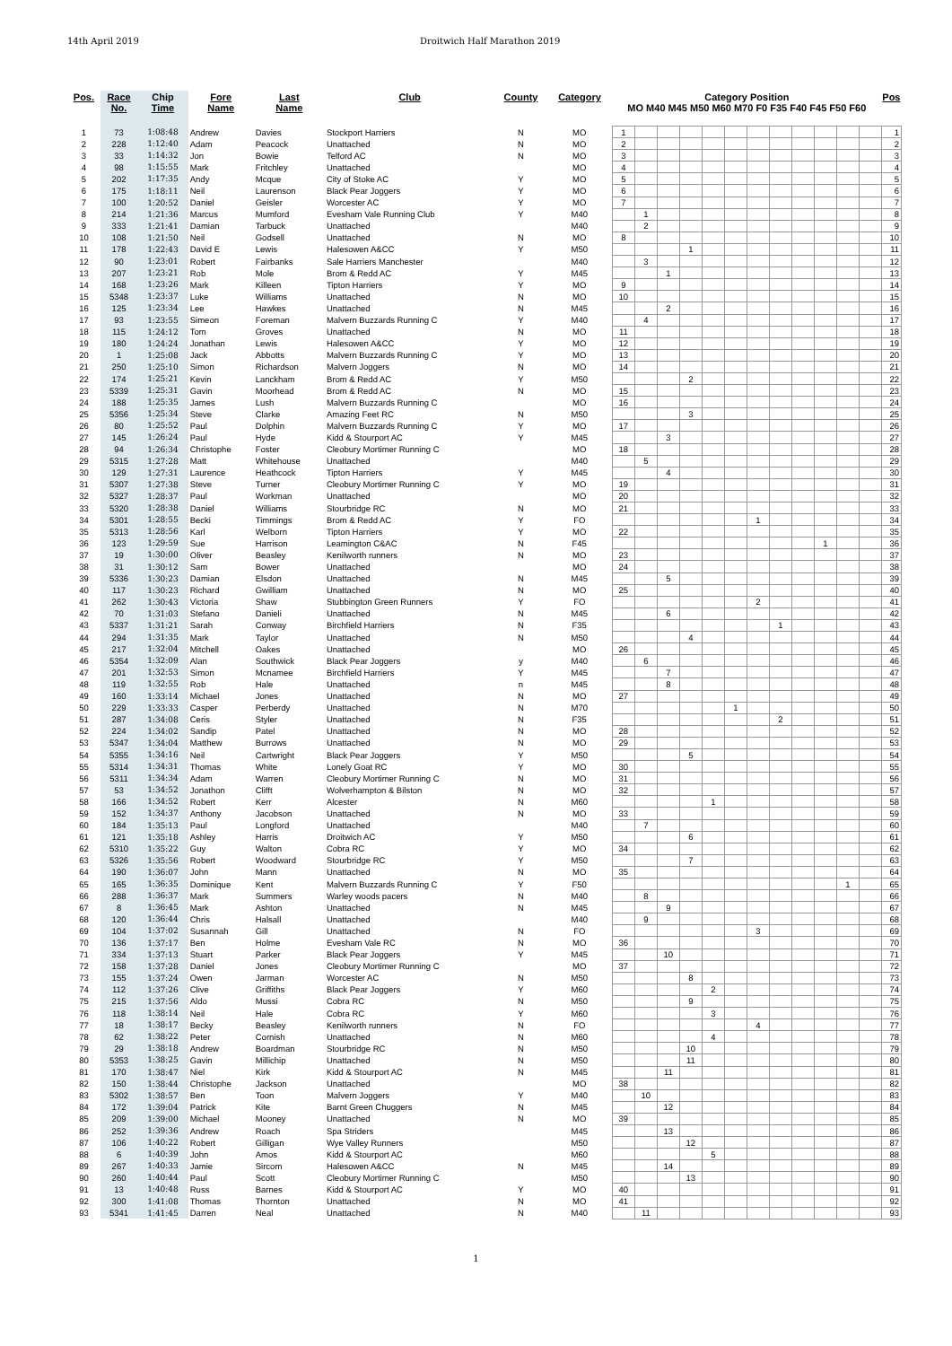14th April 2019 Droitwich Half Marathon 2019
| Pos. | Race No. | Chip Time | Fore Name | Last Name | Club | County | Category | Category Position MO M40 M45 M50 M60 M70 F0 F35 F40 F45 F50 F60 | | | | | | | | | | | | Pos |
| --- | --- | --- | --- | --- | --- | --- | --- | --- | --- | --- | --- | --- | --- | --- | --- | --- | --- | --- | --- | --- |
| 1 | 73 | 1:08:48 | Andrew | Davies | Stockport Harriers | N | MO | 1 | | | | | | | | | | | | 1 |
| 2 | 228 | 1:12:40 | Adam | Peacock | Unattached | N | MO | 2 | | | | | | | | | | | | 2 |
| 3 | 33 | 1:14:32 | Jon | Bowie | Telford AC | N | MO | 3 | | | | | | | | | | | | 3 |
| 4 | 98 | 1:15:55 | Mark | Fritchley | Unattached | | MO | 4 | | | | | | | | | | | | 4 |
| 5 | 202 | 1:17:35 | Andy | Mcque | City of Stoke AC | Y | MO | 5 | | | | | | | | | | | | 5 |
| 6 | 175 | 1:18:11 | Neil | Laurenson | Black Pear Joggers | Y | MO | 6 | | | | | | | | | | | | 6 |
| 7 | 100 | 1:20:52 | Daniel | Geisler | Worcester AC | Y | MO | 7 | | | | | | | | | | | | 7 |
| 8 | 214 | 1:21:36 | Marcus | Mumford | Evesham Vale Running Club | Y | M40 | | 1 | | | | | | | | | | | 8 |
| 9 | 333 | 1:21:41 | Damian | Tarbuck | Unattached | | M40 | | 2 | | | | | | | | | | | 9 |
| 10 | 108 | 1:21:50 | Neil | Godsell | Unattached | N | MO | 8 | | | | | | | | | | | | 10 |
| 11 | 178 | 1:22:43 | David E | Lewis | Halesowen A&CC | Y | M50 | | | | 1 | | | | | | | | | 11 |
| 12 | 90 | 1:23:01 | Robert | Fairbanks | Sale Harriers Manchester | | M40 | | 3 | | | | | | | | | | | 12 |
| 13 | 207 | 1:23:21 | Rob | Mole | Brom & Redd AC | Y | M45 | | | 1 | | | | | | | | | | 13 |
| 14 | 168 | 1:23:26 | Mark | Killeen | Tipton Harriers | Y | MO | 9 | | | | | | | | | | | | 14 |
| 15 | 5348 | 1:23:37 | Luke | Williams | Unattached | N | MO | 10 | | | | | | | | | | | | 15 |
| 16 | 125 | 1:23:34 | Lee | Hawkes | Unattached | N | M45 | | | 2 | | | | | | | | | | 16 |
| 17 | 93 | 1:23:55 | Simeon | Foreman | Malvern Buzzards Running C | Y | M40 | | 4 | | | | | | | | | | | 17 |
| 18 | 115 | 1:24:12 | Tom | Groves | Unattached | N | MO | 11 | | | | | | | | | | | | 18 |
| 19 | 180 | 1:24:24 | Jonathan | Lewis | Halesowen A&CC | Y | MO | 12 | | | | | | | | | | | | 19 |
| 20 | 1 | 1:25:08 | Jack | Abbotts | Malvern Buzzards Running C | Y | MO | 13 | | | | | | | | | | | | 20 |
| 21 | 250 | 1:25:10 | Simon | Richardson | Malvern Joggers | N | MO | 14 | | | | | | | | | | | | 21 |
| 22 | 174 | 1:25:21 | Kevin | Lanckham | Brom & Redd AC | Y | M50 | | | | 2 | | | | | | | | | 22 |
| 23 | 5339 | 1:25:31 | Gavin | Moorhead | Brom & Redd AC | N | MO | 15 | | | | | | | | | | | | 23 |
| 24 | 188 | 1:25:35 | James | Lush | Malvern Buzzards Running C | | MO | 16 | | | | | | | | | | | | 24 |
| 25 | 5356 | 1:25:34 | Steve | Clarke | Amazing Feet RC | N | M50 | | | | 3 | | | | | | | | | 25 |
| 26 | 80 | 1:25:52 | Paul | Dolphin | Malvern Buzzards Running C | Y | MO | 17 | | | | | | | | | | | | 26 |
| 27 | 145 | 1:26:24 | Paul | Hyde | Kidd & Stourport AC | Y | M45 | | | 3 | | | | | | | | | | 27 |
| 28 | 94 | 1:26:34 | Christophe | Foster | Cleobury Mortimer Running C | | MO | 18 | | | | | | | | | | | | 28 |
| 29 | 5315 | 1:27:28 | Matt | Whitehouse | Unattached | | M40 | | 5 | | | | | | | | | | | 29 |
| 30 | 129 | 1:27:31 | Laurence | Heathcock | Tipton Harriers | Y | M45 | | | 4 | | | | | | | | | | 30 |
| 31 | 5307 | 1:27:38 | Steve | Turner | Cleobury Mortimer Running C | Y | MO | 19 | | | | | | | | | | | | 31 |
| 32 | 5327 | 1:28:37 | Paul | Workman | Unattached | | MO | 20 | | | | | | | | | | | | 32 |
| 33 | 5320 | 1:28:38 | Daniel | Williams | Stourbridge RC | N | MO | 21 | | | | | | | | | | | | 33 |
| 34 | 5301 | 1:28:55 | Becki | Timmings | Brom & Redd AC | Y | FO | | | | | | | 1 | | | | | | 34 |
| 35 | 5313 | 1:28:56 | Karl | Welborn | Tipton Harriers | Y | MO | 22 | | | | | | | | | | | | 35 |
| 36 | 123 | 1:29:59 | Sue | Harrison | Leamington C&AC | N | F45 | | | | | | | | | | 1 | | | 36 |
| 37 | 19 | 1:30:00 | Oliver | Beasley | Kenilworth runners | N | MO | 23 | | | | | | | | | | | | 37 |
| 38 | 31 | 1:30:12 | Sam | Bower | Unattached | | MO | 24 | | | | | | | | | | | | 38 |
| 39 | 5336 | 1:30:23 | Damian | Elsdon | Unattached | N | M45 | | | 5 | | | | | | | | | | 39 |
| 40 | 117 | 1:30:23 | Richard | Gwilliam | Unattached | N | MO | 25 | | | | | | | | | | | | 40 |
| 41 | 262 | 1:30:43 | Victoria | Shaw | Stubbington Green Runners | Y | FO | | | | | | | 2 | | | | | | 41 |
| 42 | 70 | 1:31:03 | Stefano | Danieli | Unattached | N | M45 | | | 6 | | | | | | | | | | 42 |
| 43 | 5337 | 1:31:21 | Sarah | Conway | Birchfield Harriers | N | F35 | | | | | | | | 1 | | | | | 43 |
| 44 | 294 | 1:31:35 | Mark | Taylor | Unattached | N | M50 | | | | 4 | | | | | | | | | 44 |
| 45 | 217 | 1:32:04 | Mitchell | Oakes | Unattached | | MO | 26 | | | | | | | | | | | | 45 |
| 46 | 5354 | 1:32:09 | Alan | Southwick | Black Pear Joggers | y | M40 | | 6 | | | | | | | | | | | 46 |
| 47 | 201 | 1:32:53 | Simon | Mcnamee | Birchfield Harriers | Y | M45 | | | 7 | | | | | | | | | | 47 |
| 48 | 119 | 1:32:55 | Rob | Hale | Unattached | n | M45 | | | 8 | | | | | | | | | | 48 |
| 49 | 160 | 1:33:14 | Michael | Jones | Unattached | N | MO | 27 | | | | | | | | | | | | 49 |
| 50 | 229 | 1:33:33 | Casper | Perberdy | Unattached | N | M70 | | | | | | 1 | | | | | | | 50 |
| 51 | 287 | 1:34:08 | Ceris | Styler | Unattached | N | F35 | | | | | | | | 2 | | | | | 51 |
| 52 | 224 | 1:34:02 | Sandip | Patel | Unattached | N | MO | 28 | | | | | | | | | | | | 52 |
| 53 | 5347 | 1:34:04 | Matthew | Burrows | Unattached | N | MO | 29 | | | | | | | | | | | | 53 |
| 54 | 5355 | 1:34:16 | Neil | Cartwright | Black Pear Joggers | Y | M50 | | | | 5 | | | | | | | | | 54 |
| 55 | 5314 | 1:34:31 | Thomas | White | Lonely Goat RC | Y | MO | 30 | | | | | | | | | | | | 55 |
| 56 | 5311 | 1:34:34 | Adam | Warren | Cleobury Mortimer Running C | N | MO | 31 | | | | | | | | | | | | 56 |
| 57 | 53 | 1:34:52 | Jonathon | Clifft | Wolverhampton & Bilston | N | MO | 32 | | | | | | | | | | | | 57 |
| 58 | 166 | 1:34:52 | Robert | Kerr | Alcester | N | M60 | | | | | 1 | | | | | | | | 58 |
| 59 | 152 | 1:34:37 | Anthony | Jacobson | Unattached | N | MO | 33 | | | | | | | | | | | | 59 |
| 60 | 184 | 1:35:13 | Paul | Longford | Unattached | | M40 | | 7 | | | | | | | | | | | 60 |
| 61 | 121 | 1:35:18 | Ashley | Harris | Droitwich AC | Y | M50 | | | | 6 | | | | | | | | | 61 |
| 62 | 5310 | 1:35:22 | Guy | Walton | Cobra RC | Y | MO | 34 | | | | | | | | | | | | 62 |
| 63 | 5326 | 1:35:56 | Robert | Woodward | Stourbridge RC | Y | M50 | | | | 7 | | | | | | | | | 63 |
| 64 | 190 | 1:36:07 | John | Mann | Unattached | N | MO | 35 | | | | | | | | | | | | 64 |
| 65 | 165 | 1:36:35 | Dominique | Kent | Malvern Buzzards Running C | Y | F50 | | | | | | | | | | | 1 | | 65 |
| 66 | 288 | 1:36:37 | Mark | Summers | Warley woods pacers | N | M40 | | 8 | | | | | | | | | | | 66 |
| 67 | 8 | 1:36:45 | Mark | Ashton | Unattached | N | M45 | | | 9 | | | | | | | | | | 67 |
| 68 | 120 | 1:36:44 | Chris | Halsall | Unattached | | M40 | | 9 | | | | | | | | | | | 68 |
| 69 | 104 | 1:37:02 | Susannah | Gill | Unattached | N | FO | | | | | | | 3 | | | | | | 69 |
| 70 | 136 | 1:37:17 | Ben | Holme | Evesham Vale RC | N | MO | 36 | | | | | | | | | | | | 70 |
| 71 | 334 | 1:37:13 | Stuart | Parker | Black Pear Joggers | Y | M45 | | | 10 | | | | | | | | | | 71 |
| 72 | 158 | 1:37:28 | Daniel | Jones | Cleobury Mortimer Running C | | MO | 37 | | | | | | | | | | | | 72 |
| 73 | 155 | 1:37:24 | Owen | Jarman | Worcester AC | N | M50 | | | | 8 | | | | | | | | | 73 |
| 74 | 112 | 1:37:26 | Clive | Griffiths | Black Pear Joggers | Y | M60 | | | | | 2 | | | | | | | | 74 |
| 75 | 215 | 1:37:56 | Aldo | Mussi | Cobra RC | N | M50 | | | | 9 | | | | | | | | | 75 |
| 76 | 118 | 1:38:14 | Neil | Hale | Cobra RC | Y | M60 | | | | | 3 | | | | | | | | 76 |
| 77 | 18 | 1:38:17 | Becky | Beasley | Kenilworth runners | N | FO | | | | | | | 4 | | | | | | 77 |
| 78 | 62 | 1:38:22 | Peter | Cornish | Unattached | N | M60 | | | | | 4 | | | | | | | | 78 |
| 79 | 29 | 1:38:18 | Andrew | Boardman | Stourbridge RC | N | M50 | | | | 10 | | | | | | | | | 79 |
| 80 | 5353 | 1:38:25 | Gavin | Millichip | Unattached | N | M50 | | | | 11 | | | | | | | | | 80 |
| 81 | 170 | 1:38:47 | Niel | Kirk | Kidd & Stourport AC | N | M45 | | | 11 | | | | | | | | | | 81 |
| 82 | 150 | 1:38:44 | Christophe | Jackson | Unattached | | MO | 38 | | | | | | | | | | | | 82 |
| 83 | 5302 | 1:38:57 | Ben | Toon | Malvern Joggers | Y | M40 | | 10 | | | | | | | | | | | 83 |
| 84 | 172 | 1:39:04 | Patrick | Kite | Barnt Green Chuggers | N | M45 | | | 12 | | | | | | | | | | 84 |
| 85 | 209 | 1:39:00 | Michael | Mooney | Unattached | N | MO | 39 | | | | | | | | | | | | 85 |
| 86 | 252 | 1:39:36 | Andrew | Roach | Spa Striders | | M45 | | | 13 | | | | | | | | | | 86 |
| 87 | 106 | 1:40:22 | Robert | Gilligan | Wye Valley Runners | | M50 | | | | 12 | | | | | | | | | 87 |
| 88 | 6 | 1:40:39 | John | Amos | Kidd & Stourport AC | | M60 | | | | | 5 | | | | | | | | 88 |
| 89 | 267 | 1:40:33 | Jamie | Sircom | Halesowen A&CC | N | M45 | | | 14 | | | | | | | | | | 89 |
| 90 | 260 | 1:40:44 | Paul | Scott | Cleobury Mortimer Running C | | M50 | | | | 13 | | | | | | | | | 90 |
| 91 | 13 | 1:40:48 | Russ | Barnes | Kidd & Stourport AC | Y | MO | 40 | | | | | | | | | | | | 91 |
| 92 | 300 | 1:41:08 | Thomas | Thornton | Unattached | N | MO | 41 | | | | | | | | | | | | 92 |
| 93 | 5341 | 1:41:45 | Darren | Neal | Unattached | N | M40 | | 11 | | | | | | | | | | | 93 |
1